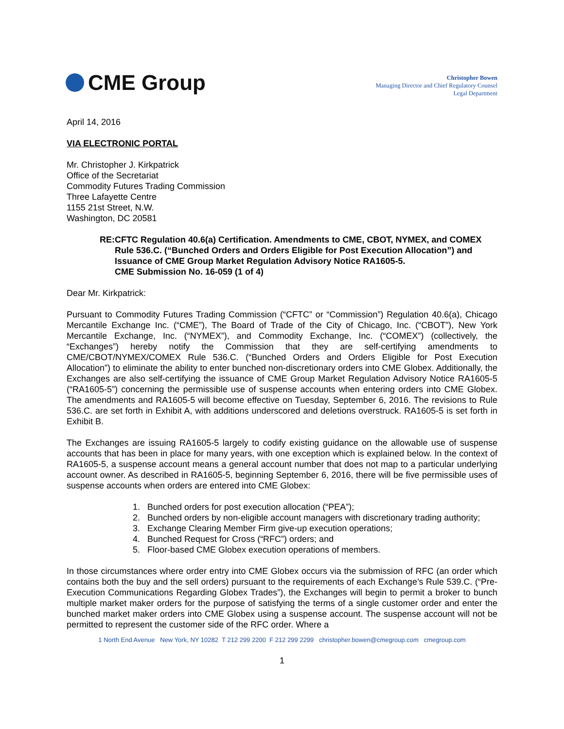CME Group
Christopher Bowen
Managing Director and Chief Regulatory Counsel
Legal Department
April 14, 2016
VIA ELECTRONIC PORTAL
Mr. Christopher J. Kirkpatrick
Office of the Secretariat
Commodity Futures Trading Commission
Three Lafayette Centre
1155 21st Street, N.W.
Washington, DC 20581
RE: CFTC Regulation 40.6(a) Certification. Amendments to CME, CBOT, NYMEX, and COMEX Rule 536.C. (“Bunched Orders and Orders Eligible for Post Execution Allocation”) and Issuance of CME Group Market Regulation Advisory Notice RA1605-5.
CME Submission No. 16-059 (1 of 4)
Dear Mr. Kirkpatrick:
Pursuant to Commodity Futures Trading Commission (“CFTC” or “Commission”) Regulation 40.6(a), Chicago Mercantile Exchange Inc. (“CME”), The Board of Trade of the City of Chicago, Inc. (“CBOT”), New York Mercantile Exchange, Inc. (“NYMEX”), and Commodity Exchange, Inc. (“COMEX”) (collectively, the “Exchanges”) hereby notify the Commission that they are self-certifying amendments to CME/CBOT/NYMEX/COMEX Rule 536.C. (“Bunched Orders and Orders Eligible for Post Execution Allocation”) to eliminate the ability to enter bunched non-discretionary orders into CME Globex. Additionally, the Exchanges are also self-certifying the issuance of CME Group Market Regulation Advisory Notice RA1605-5 (“RA1605-5”) concerning the permissible use of suspense accounts when entering orders into CME Globex. The amendments and RA1605-5 will become effective on Tuesday, September 6, 2016. The revisions to Rule 536.C. are set forth in Exhibit A, with additions underscored and deletions overstruck. RA1605-5 is set forth in Exhibit B.
The Exchanges are issuing RA1605-5 largely to codify existing guidance on the allowable use of suspense accounts that has been in place for many years, with one exception which is explained below. In the context of RA1605-5, a suspense account means a general account number that does not map to a particular underlying account owner. As described in RA1605-5, beginning September 6, 2016, there will be five permissible uses of suspense accounts when orders are entered into CME Globex:
1. Bunched orders for post execution allocation (“PEA”);
2. Bunched orders by non-eligible account managers with discretionary trading authority;
3. Exchange Clearing Member Firm give-up execution operations;
4. Bunched Request for Cross (“RFC”) orders; and
5. Floor-based CME Globex execution operations of members.
In those circumstances where order entry into CME Globex occurs via the submission of RFC (an order which contains both the buy and the sell orders) pursuant to the requirements of each Exchange’s Rule 539.C. (“Pre-Execution Communications Regarding Globex Trades”), the Exchanges will begin to permit a broker to bunch multiple market maker orders for the purpose of satisfying the terms of a single customer order and enter the bunched market maker orders into CME Globex using a suspense account. The suspense account will not be permitted to represent the customer side of the RFC order. Where a
1 North End Avenue New York, NY 10282 T 212 299 2200 F 212 299 2299 christopher.bowen@cmegroup.com cmegroup.com
1